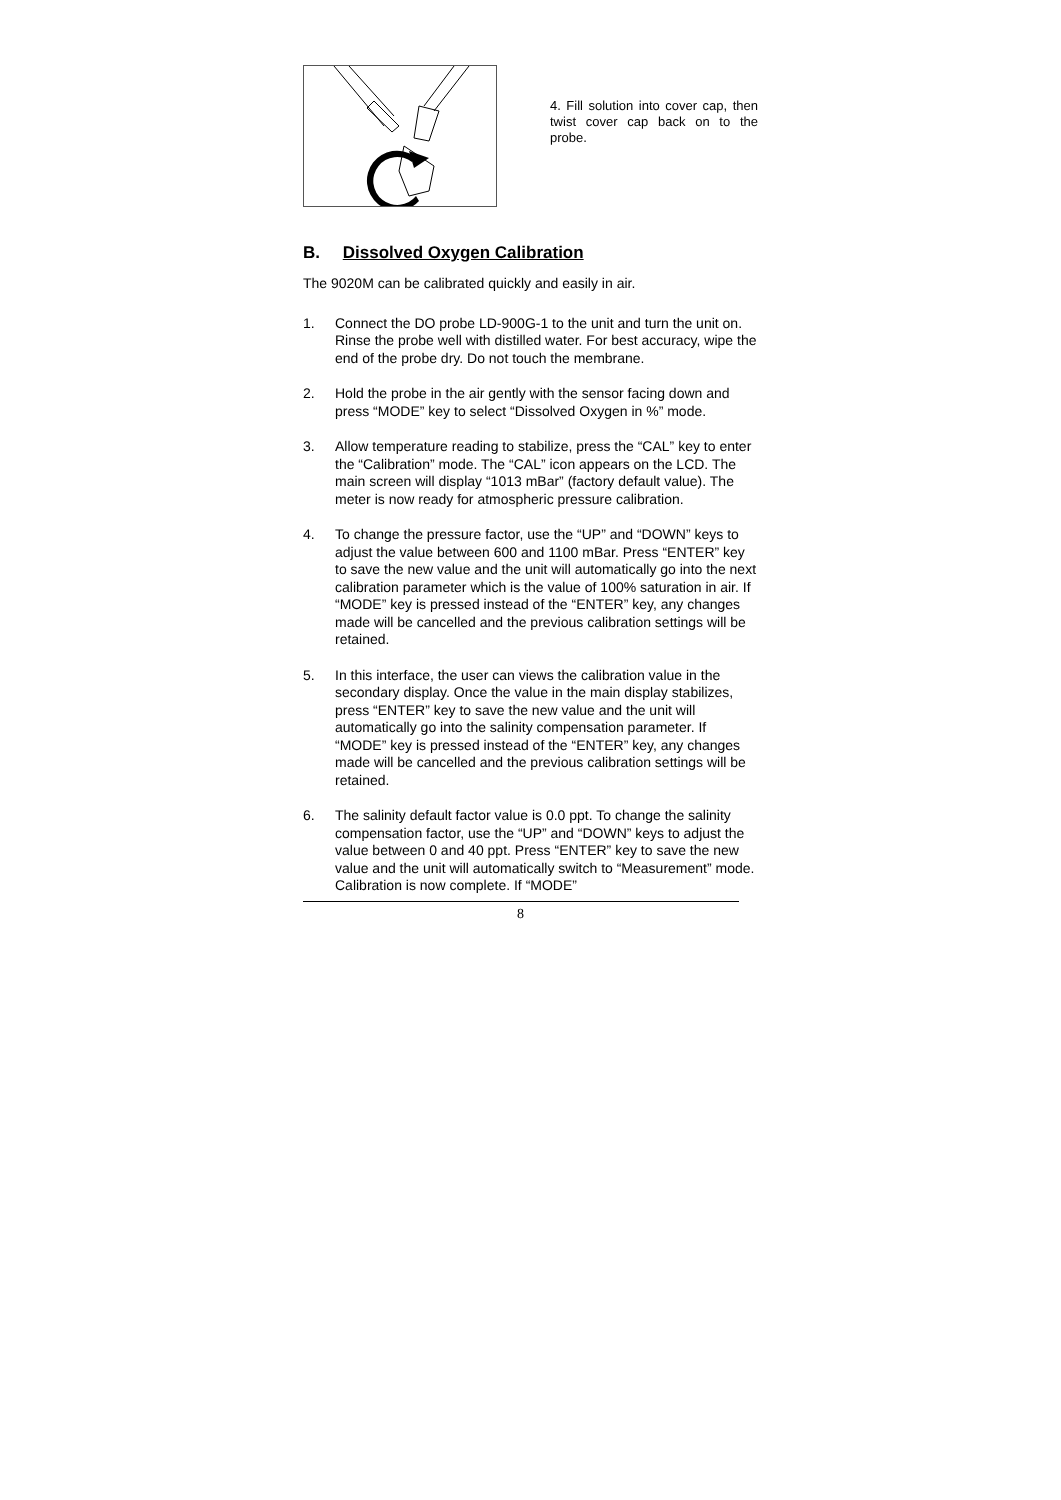4. Fill solution into cover cap, then twist cover cap back on to the probe.
B. Dissolved Oxygen Calibration
The 9020M can be calibrated quickly and easily in air.
1. Connect the DO probe LD-900G-1 to the unit and turn the unit on. Rinse the probe well with distilled water. For best accuracy, wipe the end of the probe dry. Do not touch the membrane.
2. Hold the probe in the air gently with the sensor facing down and press “MODE” key to select “Dissolved Oxygen in %” mode.
3. Allow temperature reading to stabilize, press the “CAL” key to enter the “Calibration” mode. The “CAL” icon appears on the LCD. The main screen will display “1013 mBar” (factory default value). The meter is now ready for atmospheric pressure calibration.
4. To change the pressure factor, use the “UP” and “DOWN” keys to adjust the value between 600 and 1100 mBar. Press “ENTER” key to save the new value and the unit will automatically go into the next calibration parameter which is the value of 100% saturation in air. If “MODE” key is pressed instead of the “ENTER” key, any changes made will be cancelled and the previous calibration settings will be retained.
5. In this interface, the user can views the calibration value in the secondary display. Once the value in the main display stabilizes, press “ENTER” key to save the new value and the unit will automatically go into the salinity compensation parameter. If “MODE” key is pressed instead of the “ENTER” key, any changes made will be cancelled and the previous calibration settings will be retained.
6. The salinity default factor value is 0.0 ppt. To change the salinity compensation factor, use the “UP” and “DOWN” keys to adjust the value between 0 and 40 ppt. Press “ENTER” key to save the new value and the unit will automatically switch to “Measurement” mode. Calibration is now complete. If “MODE”
8